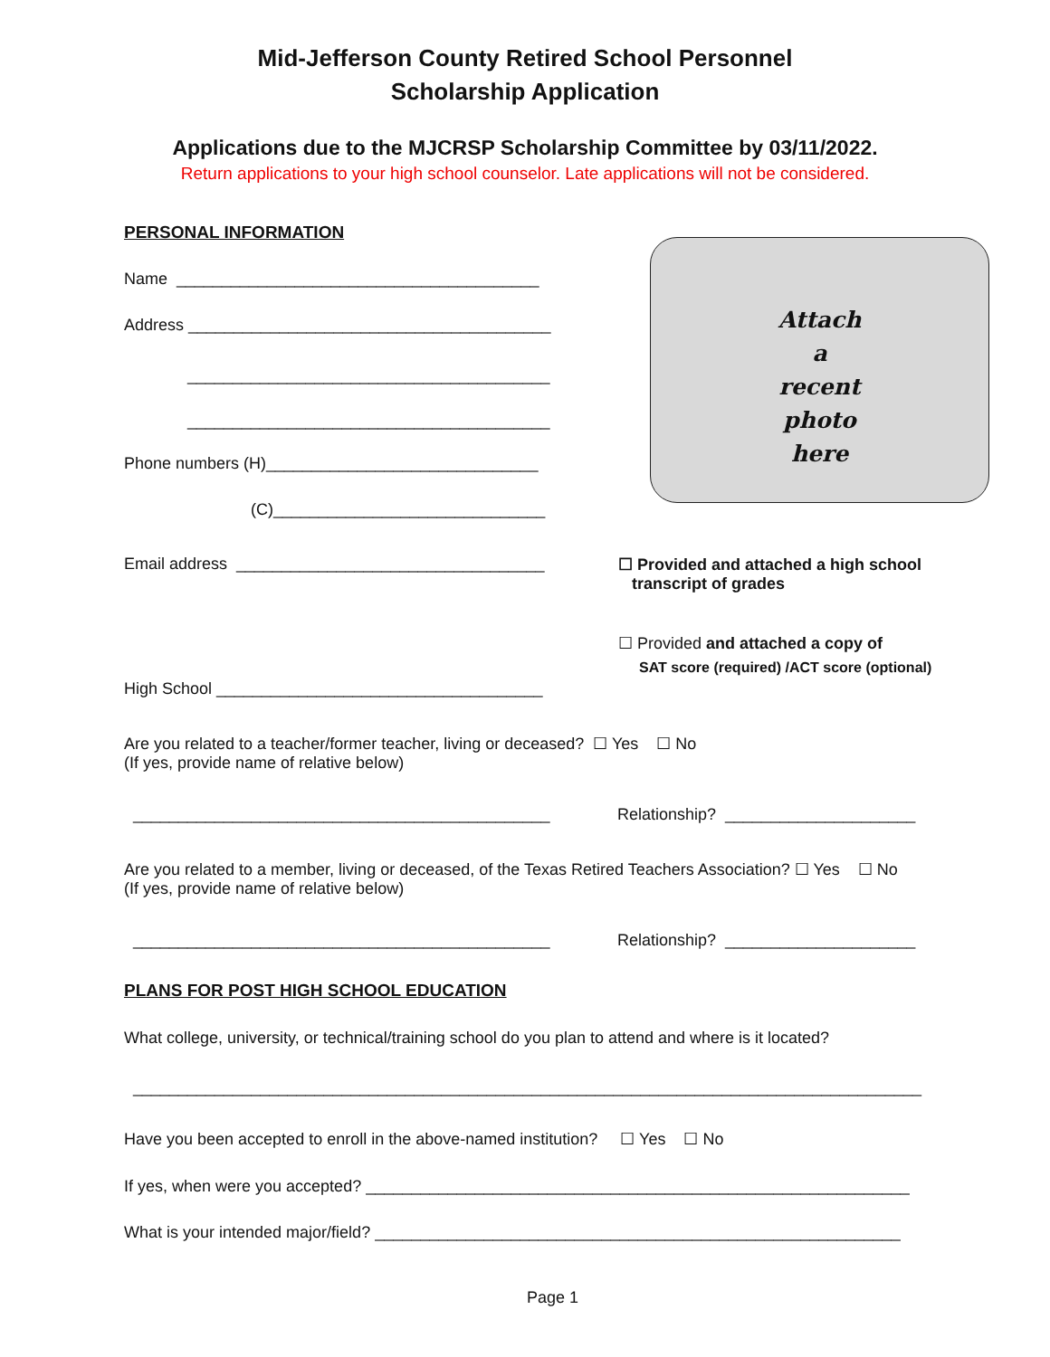Mid-Jefferson County Retired School Personnel
Scholarship Application
Applications due to the MJCRSP Scholarship Committee by 03/11/2022.
Return applications to your high school counselor. Late applications will not be considered.
PERSONAL INFORMATION
Name ________________________________________
Address ________________________________________
________________________________________
________________________________________
Phone numbers (H)______________________________
(C)______________________________
Email address __________________________________
Attach
a
recent
photo
here
☐ Provided and attached a high school transcript of grades
☐ Provided and attached a copy of
SAT score (required) /ACT score (optional)
High School ____________________________________
Are you related to a teacher/former teacher, living or deceased? ☐ Yes ☐ No (If yes, provide name of relative below)
______________________________________________
Relationship? _____________________
Are you related to a member, living or deceased, of the Texas Retired Teachers Association? ☐ Yes ☐ No (If yes, provide name of relative below)
______________________________________________
Relationship? _____________________
PLANS FOR POST HIGH SCHOOL EDUCATION
What college, university, or technical/training school do you plan to attend and where is it located?
_______________________________________________________________________________________
Have you been accepted to enroll in the above-named institution? ☐ Yes ☐ No
If yes, when were you accepted? ____________________________________________________________
What is your intended major/field? __________________________________________________________
Page 1